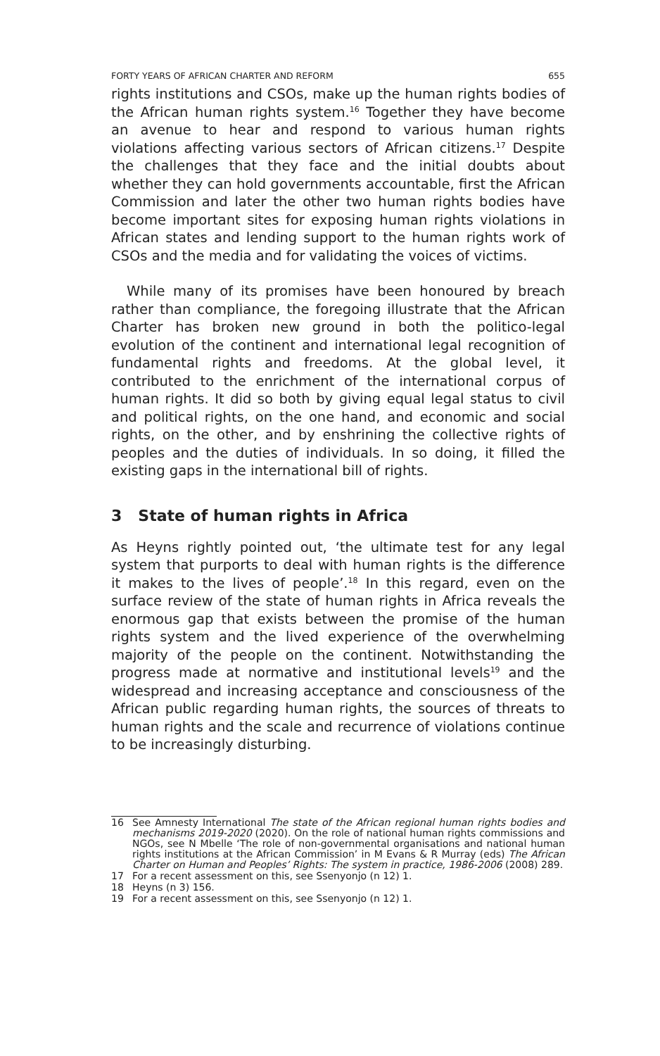FORTY YEARS OF AFRICAN CHARTER AND REFORM 655
rights institutions and CSOs, make up the human rights bodies of the African human rights system.<sup>16</sup> Together they have become an avenue to hear and respond to various human rights violations affecting various sectors of African citizens.<sup>17</sup> Despite the challenges that they face and the initial doubts about whether they can hold governments accountable, first the African Commission and later the other two human rights bodies have become important sites for exposing human rights violations in African states and lending support to the human rights work of CSOs and the media and for validating the voices of victims.
While many of its promises have been honoured by breach rather than compliance, the foregoing illustrate that the African Charter has broken new ground in both the politico-legal evolution of the continent and international legal recognition of fundamental rights and freedoms. At the global level, it contributed to the enrichment of the international corpus of human rights. It did so both by giving equal legal status to civil and political rights, on the one hand, and economic and social rights, on the other, and by enshrining the collective rights of peoples and the duties of individuals. In so doing, it filled the existing gaps in the international bill of rights.
3 State of human rights in Africa
As Heyns rightly pointed out, ‘the ultimate test for any legal system that purports to deal with human rights is the difference it makes to the lives of people’.<sup>18</sup> In this regard, even on the surface review of the state of human rights in Africa reveals the enormous gap that exists between the promise of the human rights system and the lived experience of the overwhelming majority of the people on the continent. Notwithstanding the progress made at normative and institutional levels<sup>19</sup> and the widespread and increasing acceptance and consciousness of the African public regarding human rights, the sources of threats to human rights and the scale and recurrence of violations continue to be increasingly disturbing.
16 See Amnesty International The state of the African regional human rights bodies and mechanisms 2019-2020 (2020). On the role of national human rights commissions and NGOs, see N Mbelle ‘The role of non-governmental organisations and national human rights institutions at the African Commission’ in M Evans & R Murray (eds) The African Charter on Human and Peoples’ Rights: The system in practice, 1986-2006 (2008) 289.
17 For a recent assessment on this, see Ssenyonjo (n 12) 1.
18 Heyns (n 3) 156.
19 For a recent assessment on this, see Ssenyonjo (n 12) 1.